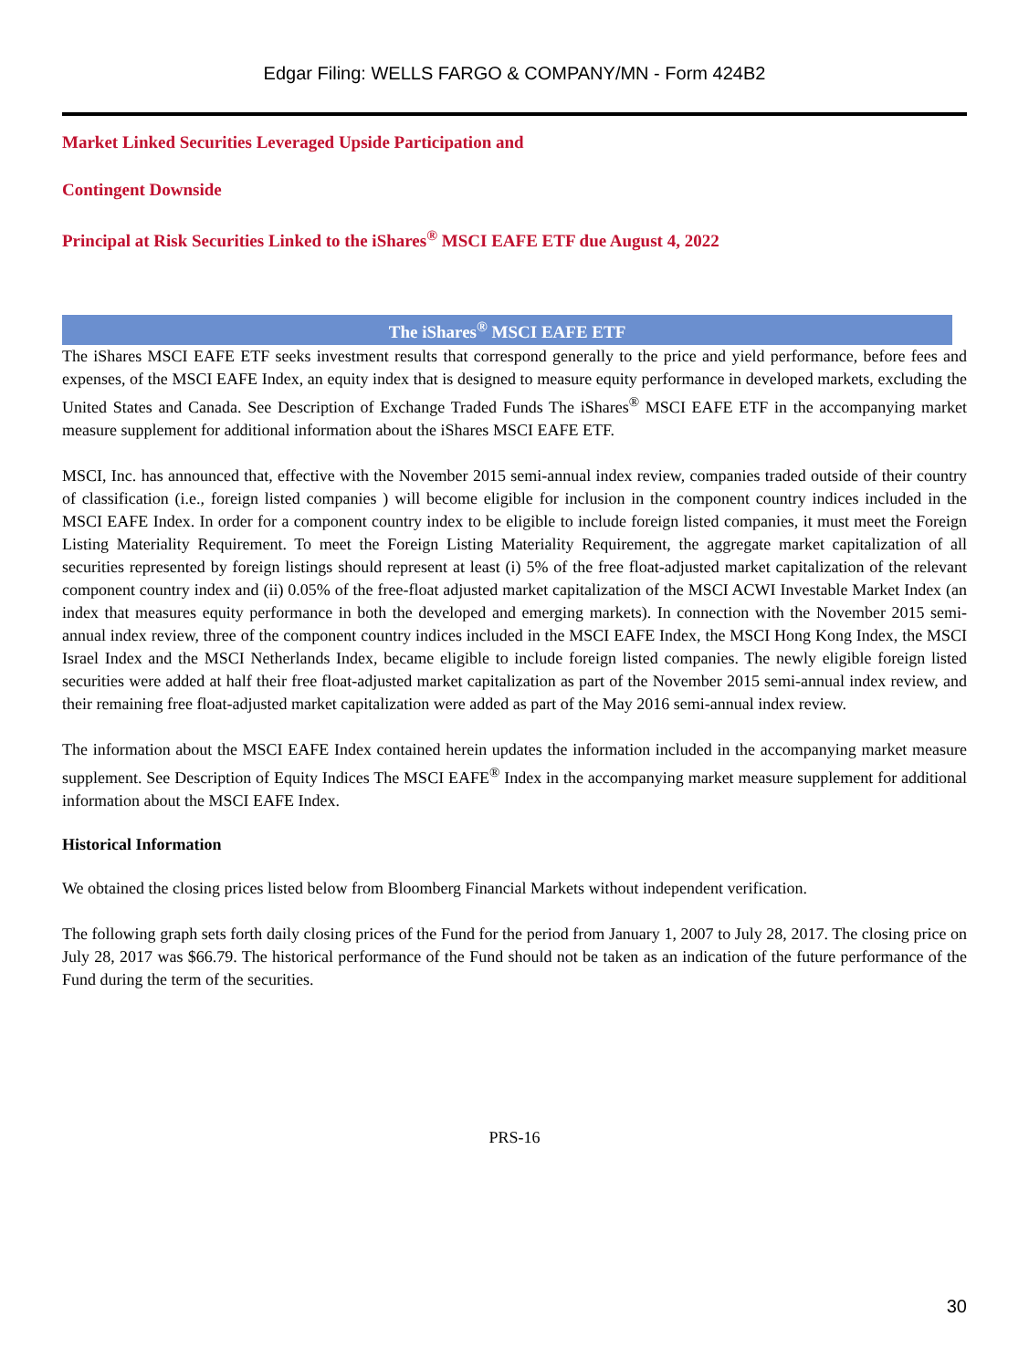Edgar Filing: WELLS FARGO & COMPANY/MN - Form 424B2
Market Linked Securities Leveraged Upside Participation and
Contingent Downside
Principal at Risk Securities Linked to the iShares<sup>®</sup> MSCI EAFE ETF due August 4, 2022
The iShares<sup>®</sup> MSCI EAFE ETF
The iShares MSCI EAFE ETF seeks investment results that correspond generally to the price and yield performance, before fees and expenses, of the MSCI EAFE Index, an equity index that is designed to measure equity performance in developed markets, excluding the United States and Canada. See Description of Exchange Traded Funds The iShares<sup>®</sup> MSCI EAFE ETF in the accompanying market measure supplement for additional information about the iShares MSCI EAFE ETF.
MSCI, Inc. has announced that, effective with the November 2015 semi-annual index review, companies traded outside of their country of classification (i.e., foreign listed companies ) will become eligible for inclusion in the component country indices included in the MSCI EAFE Index. In order for a component country index to be eligible to include foreign listed companies, it must meet the Foreign Listing Materiality Requirement. To meet the Foreign Listing Materiality Requirement, the aggregate market capitalization of all securities represented by foreign listings should represent at least (i) 5% of the free float-adjusted market capitalization of the relevant component country index and (ii) 0.05% of the free-float adjusted market capitalization of the MSCI ACWI Investable Market Index (an index that measures equity performance in both the developed and emerging markets). In connection with the November 2015 semi-annual index review, three of the component country indices included in the MSCI EAFE Index, the MSCI Hong Kong Index, the MSCI Israel Index and the MSCI Netherlands Index, became eligible to include foreign listed companies. The newly eligible foreign listed securities were added at half their free float-adjusted market capitalization as part of the November 2015 semi-annual index review, and their remaining free float-adjusted market capitalization were added as part of the May 2016 semi-annual index review.
The information about the MSCI EAFE Index contained herein updates the information included in the accompanying market measure supplement. See Description of Equity Indices The MSCI EAFE<sup>®</sup> Index in the accompanying market measure supplement for additional information about the MSCI EAFE Index.
Historical Information
We obtained the closing prices listed below from Bloomberg Financial Markets without independent verification.
The following graph sets forth daily closing prices of the Fund for the period from January 1, 2007 to July 28, 2017. The closing price on July 28, 2017 was $66.79. The historical performance of the Fund should not be taken as an indication of the future performance of the Fund during the term of the securities.
PRS-16
30